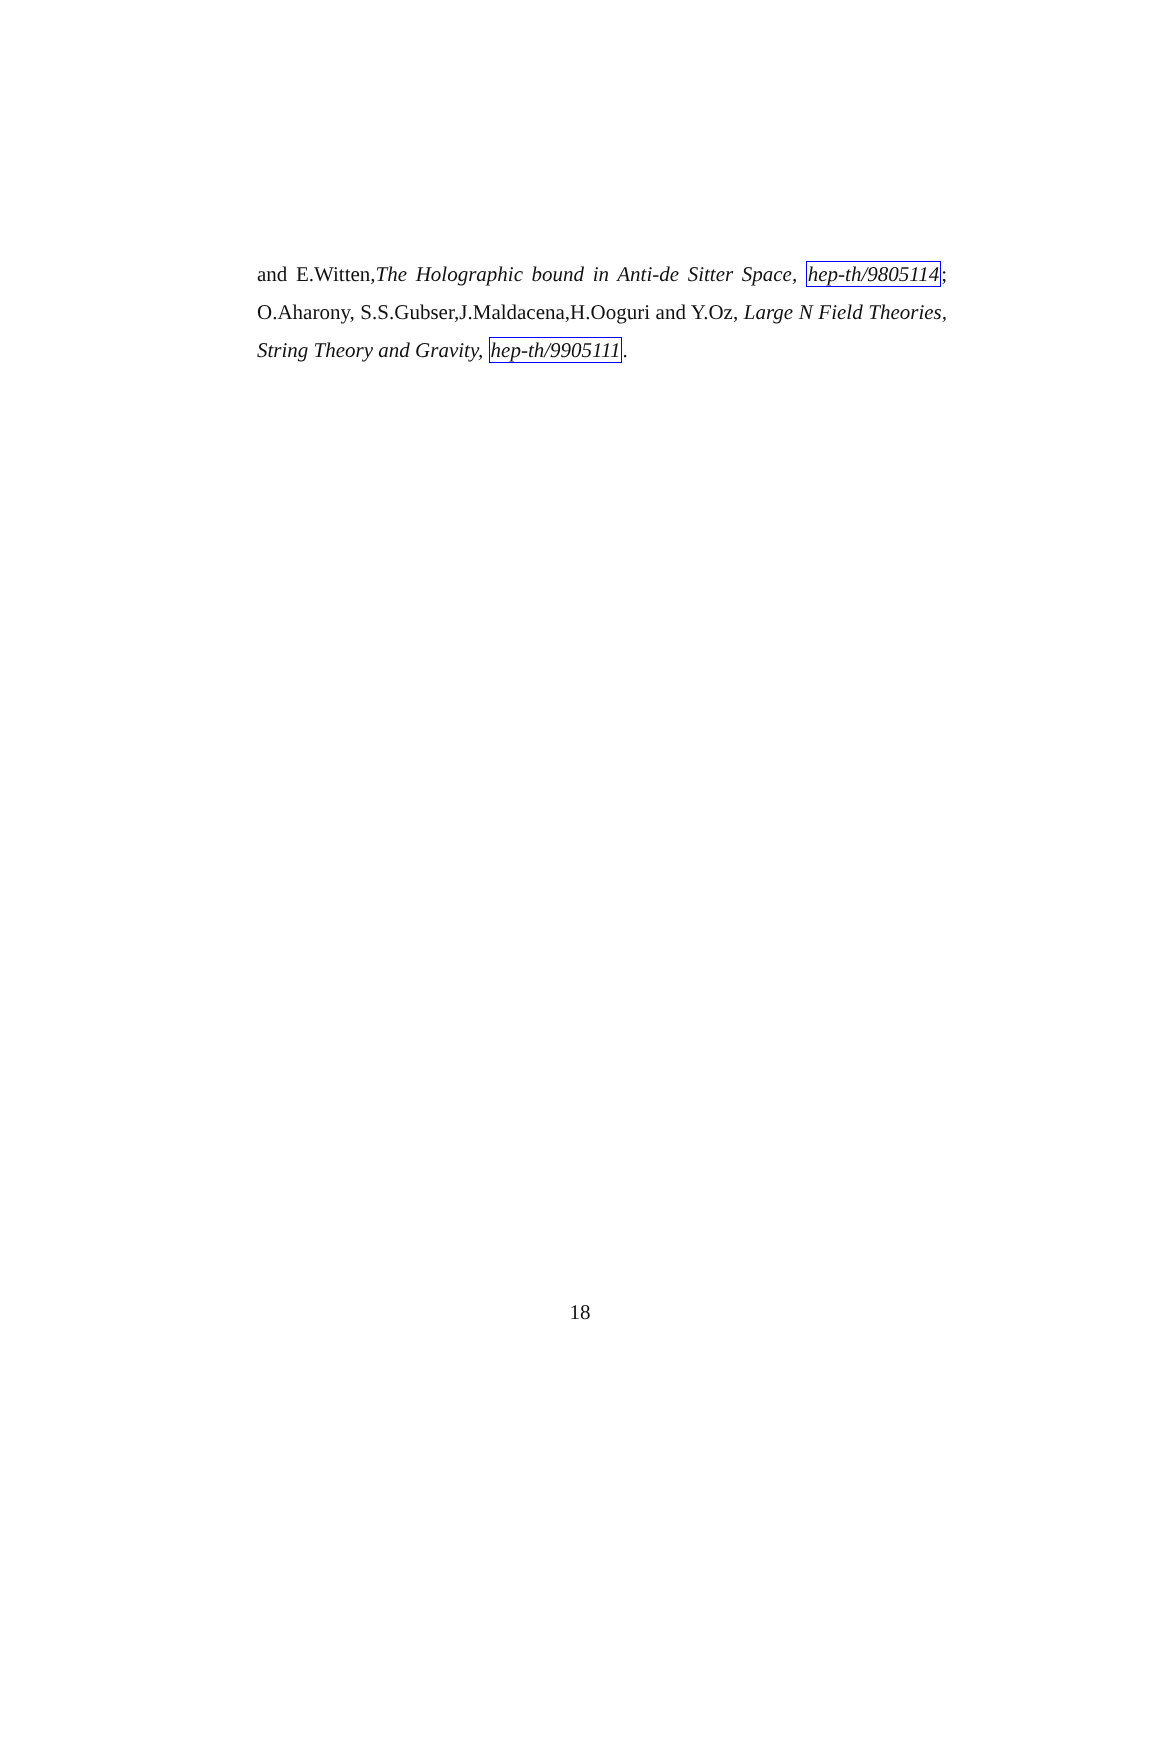and E.Witten,The Holographic bound in Anti-de Sitter Space, hep-th/9805114; O.Aharony, S.S.Gubser,J.Maldacena,H.Ooguri and Y.Oz, Large N Field Theories, String Theory and Gravity, hep-th/9905111.
18